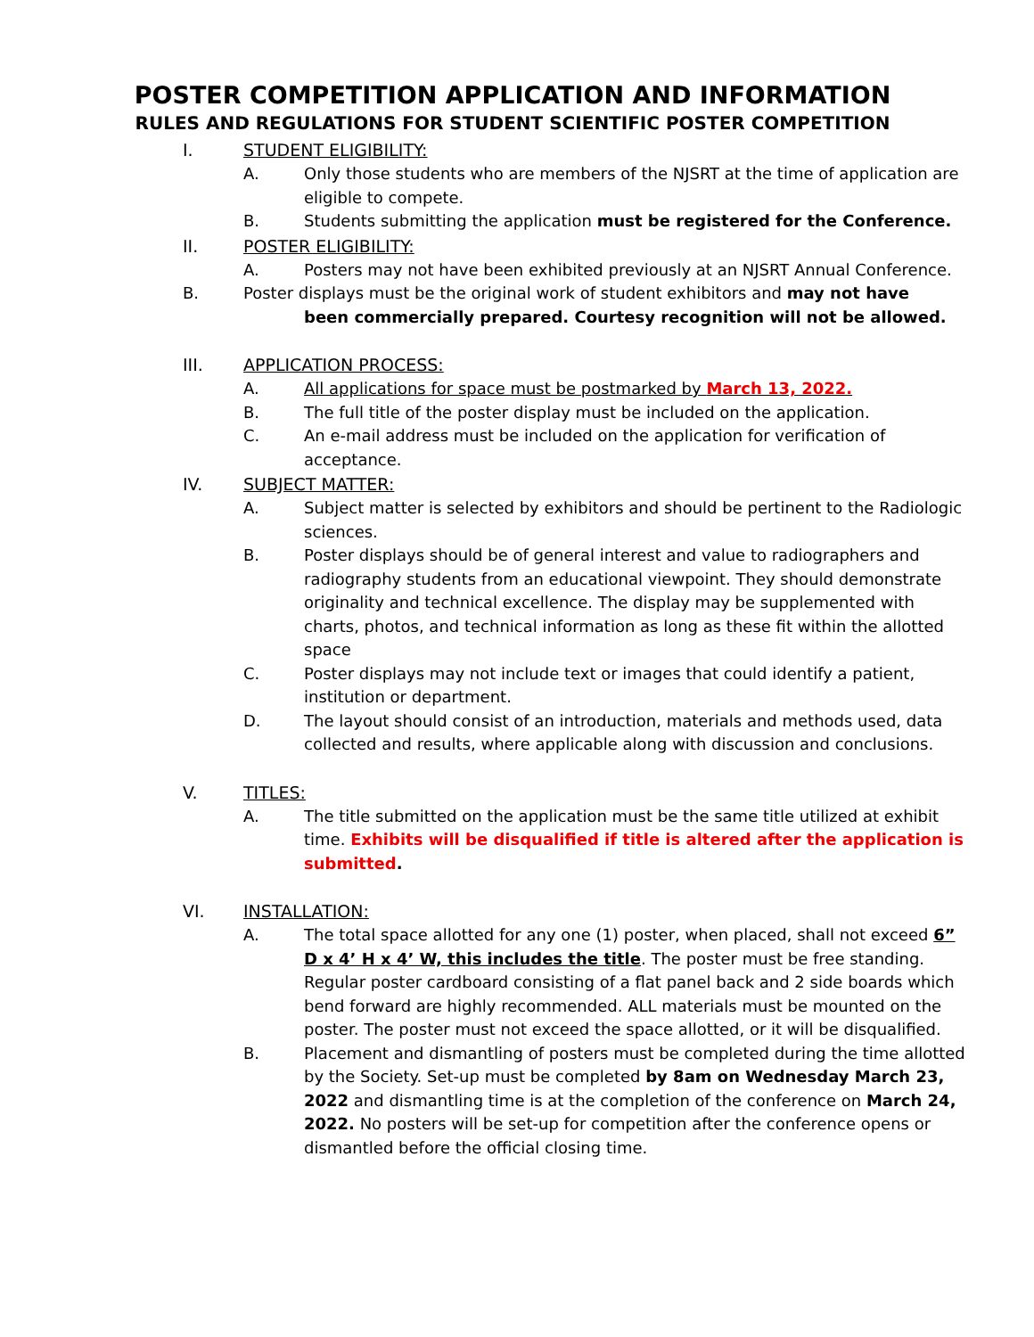POSTER COMPETITION APPLICATION AND INFORMATION
RULES AND REGULATIONS FOR STUDENT SCIENTIFIC POSTER COMPETITION
I. STUDENT ELIGIBILITY:
A. Only those students who are members of the NJSRT at the time of application are eligible to compete.
B. Students submitting the application must be registered for the Conference.
II. POSTER ELIGIBILITY:
A. Posters may not have been exhibited previously at an NJSRT Annual Conference.
B. Poster displays must be the original work of student exhibitors and may not have
been commercially prepared. Courtesy recognition will not be allowed.
III. APPLICATION PROCESS:
A. All applications for space must be postmarked by March 13, 2022.
B. The full title of the poster display must be included on the application.
C. An e-mail address must be included on the application for verification of acceptance.
IV. SUBJECT MATTER:
A. Subject matter is selected by exhibitors and should be pertinent to the Radiologic sciences.
B. Poster displays should be of general interest and value to radiographers and radiography students from an educational viewpoint. They should demonstrate originality and technical excellence. The display may be supplemented with charts, photos, and technical information as long as these fit within the allotted space
C. Poster displays may not include text or images that could identify a patient, institution or department.
D. The layout should consist of an introduction, materials and methods used, data collected and results, where applicable along with discussion and conclusions.
V. TITLES:
A. The title submitted on the application must be the same title utilized at exhibit time. Exhibits will be disqualified if title is altered after the application is submitted.
VI. INSTALLATION:
A. The total space allotted for any one (1) poster, when placed, shall not exceed 6” D x 4’ H x 4’ W, this includes the title. The poster must be free standing. Regular poster cardboard consisting of a flat panel back and 2 side boards which bend forward are highly recommended. ALL materials must be mounted on the poster. The poster must not exceed the space allotted, or it will be disqualified.
B. Placement and dismantling of posters must be completed during the time allotted by the Society. Set-up must be completed by 8am on Wednesday March 23, 2022 and dismantling time is at the completion of the conference on March 24, 2022. No posters will be set-up for competition after the conference opens or dismantled before the official closing time.